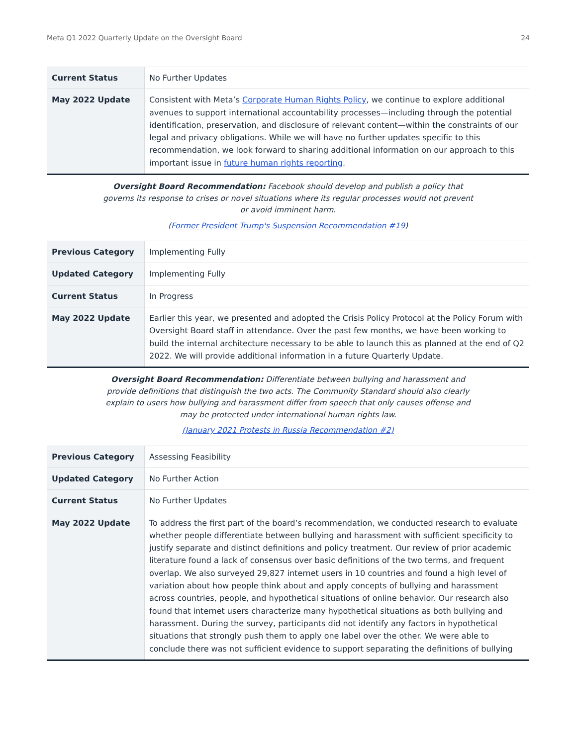Meta Q1 2022 Quarterly Update on the Oversight Board 24
| Current Status | No Further Updates |
| May 2022 Update | Consistent with Meta’s Corporate Human Rights Policy , we continue to explore additional avenues to support international accountability processes—including through the potential identification, preservation, and disclosure of relevant content—within the constraints of our legal and privacy obligations. While we will have no further updates specific to this recommendation, we look forward to sharing additional information on our approach to this important issue in future human rights reporting . |
| Oversight Board Recommendation: Facebook should develop and publish a policy that governs its response to crises or novel situations where its regular processes would not prevent or avoid imminent harm. ( Former President Trump's Suspension Recommendation #19 ) | |
| Previous Category | Implementing Fully |
| Updated Category | Implementing Fully |
| Current Status | In Progress |
| May 2022 Update | Earlier this year, we presented and adopted the Crisis Policy Protocol at the Policy Forum with Oversight Board staff in attendance. Over the past few months, we have been working to build the internal architecture necessary to be able to launch this as planned at the end of Q2 2022. We will provide additional information in a future Quarterly Update. |
| Oversight Board Recommendation: Differentiate between bullying and harassment and provide definitions that distinguish the two acts. The Community Standard should also clearly explain to users how bullying and harassment differ from speech that only causes offense and may be protected under international human rights law. (January 2021 Protests in Russia Recommendation #2) | |
| Previous Category | Assessing Feasibility |
| Updated Category | No Further Action |
| Current Status | No Further Updates |
| May 2022 Update | To address the first part of the board’s recommendation, we conducted research to evaluate whether people differentiate between bullying and harassment with sufficient specificity to justify separate and distinct definitions and policy treatment. Our review of prior academic literature found a lack of consensus over basic definitions of the two terms, and frequent overlap. We also surveyed 29,827 internet users in 10 countries and found a high level of variation about how people think about and apply concepts of bullying and harassment across countries, people, and hypothetical situations of online behavior. Our research also found that internet users characterize many hypothetical situations as both bullying and harassment. During the survey, participants did not identify any factors in hypothetical situations that strongly push them to apply one label over the other. We were able to conclude there was not sufficient evidence to support separating the definitions of bullying |